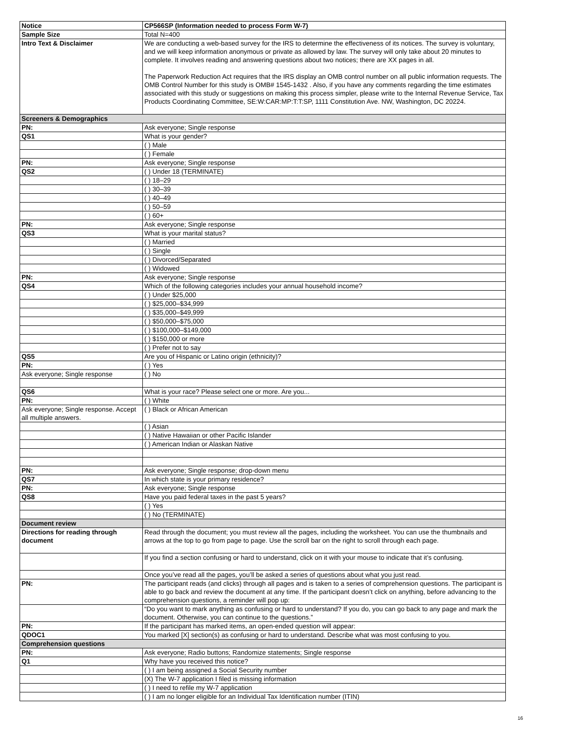| Notice | CP566SP (Information needed to process Form W-7) |
| Sample Size | Total N=400 |
| Intro Text & Disclaimer | We are conducting a web-based survey for the IRS to determine the effectiveness of its notices. The survey is voluntary, and we will keep information anonymous or private as allowed by law. The survey will only take about 20 minutes to complete. It involves reading and answering questions about two notices; there are XX pages in all. The Paperwork Reduction Act requires that the IRS display an OMB control number on all public information requests. The OMB Control Number for this study is OMB# 1545-1432 . Also, if you have any comments regarding the time estimates associated with this study or suggestions on making this process simpler, please write to the Internal Revenue Service, Tax Products Coordinating Committee, SE:W:CAR:MP:T:T:SP, 1111 Constitution Ave. NW, Washington, DC 20224. |
| Screeners & Demographics | |
| PN: | Ask everyone; Single response |
| QS1 | What is your gender? |
| | ( ) Male |
| | ( ) Female |
| PN: | Ask everyone; Single response |
| QS2 | ( ) Under 18 (TERMINATE) |
| | ( ) 18–29 |
| | ( ) 30–39 |
| | ( ) 40–49 |
| | ( ) 50–59 |
| | ( ) 60+ |
| PN: | Ask everyone; Single response |
| QS3 | What is your marital status? |
| | ( ) Married |
| | ( ) Single |
| | ( ) Divorced/Separated |
| | ( ) Widowed |
| PN: | Ask everyone; Single response |
| QS4 | Which of the following categories includes your annual household income? |
| | ( ) Under $25,000 |
| | ( ) $25,000–$34,999 |
| | ( ) $35,000–$49,999 |
| | ( ) $50,000–$75,000 |
| | ( ) $100,000–$149,000 |
| | ( ) $150,000 or more |
| | ( ) Prefer not to say |
| QS5 | Are you of Hispanic or Latino origin (ethnicity)? |
| PN: | ( ) Yes |
| Ask everyone; Single response | ( ) No |
| QS6 | What is your race? Please select one or more. Are you... |
| PN: | ( ) White |
| Ask everyone; Single response. Accept all multiple answers. | ( ) Black or African American |
| | ( ) Asian |
| | ( ) Native Hawaiian or other Pacific Islander |
| | ( ) American Indian or Alaskan Native |
| PN: | Ask everyone; Single response; drop-down menu |
| QS7 | In which state is your primary residence? |
| PN: | Ask everyone; Single response |
| QS8 | Have you paid federal taxes in the past 5 years? |
| | ( ) Yes |
| | ( ) No (TERMINATE) |
| Document review | |
| Directions for reading through document | Read through the document; you must review all the pages, including the worksheet. You can use the thumbnails and arrows at the top to go from page to page. Use the scroll bar on the right to scroll through each page. |
| | If you find a section confusing or hard to understand, click on it with your mouse to indicate that it’s confusing. |
| | Once you’ve read all the pages, you’ll be asked a series of questions about what you just read. |
| PN: | The participant reads (and clicks) through all pages and is taken to a series of comprehension questions. The participant is able to go back and review the document at any time. If the participant doesn’t click on anything, before advancing to the comprehension questions, a reminder will pop up: |
| | “Do you want to mark anything as confusing or hard to understand? If you do, you can go back to any page and mark the document. Otherwise, you can continue to the questions.” |
| PN: | If the participant has marked items, an open-ended question will appear: |
| QDOC1 | You marked [X] section(s) as confusing or hard to understand. Describe what was most confusing to you. |
| Comprehension questions | |
| PN: | Ask everyone; Radio buttons; Randomize statements; Single response |
| Q1 | Why have you received this notice? |
| | ( ) I am being assigned a Social Security number |
| | (X) The W-7 application I filed is missing information |
| | ( ) I need to refile my W-7 application |
| | ( ) I am no longer eligible for an Individual Tax Identification number (ITIN) |
16